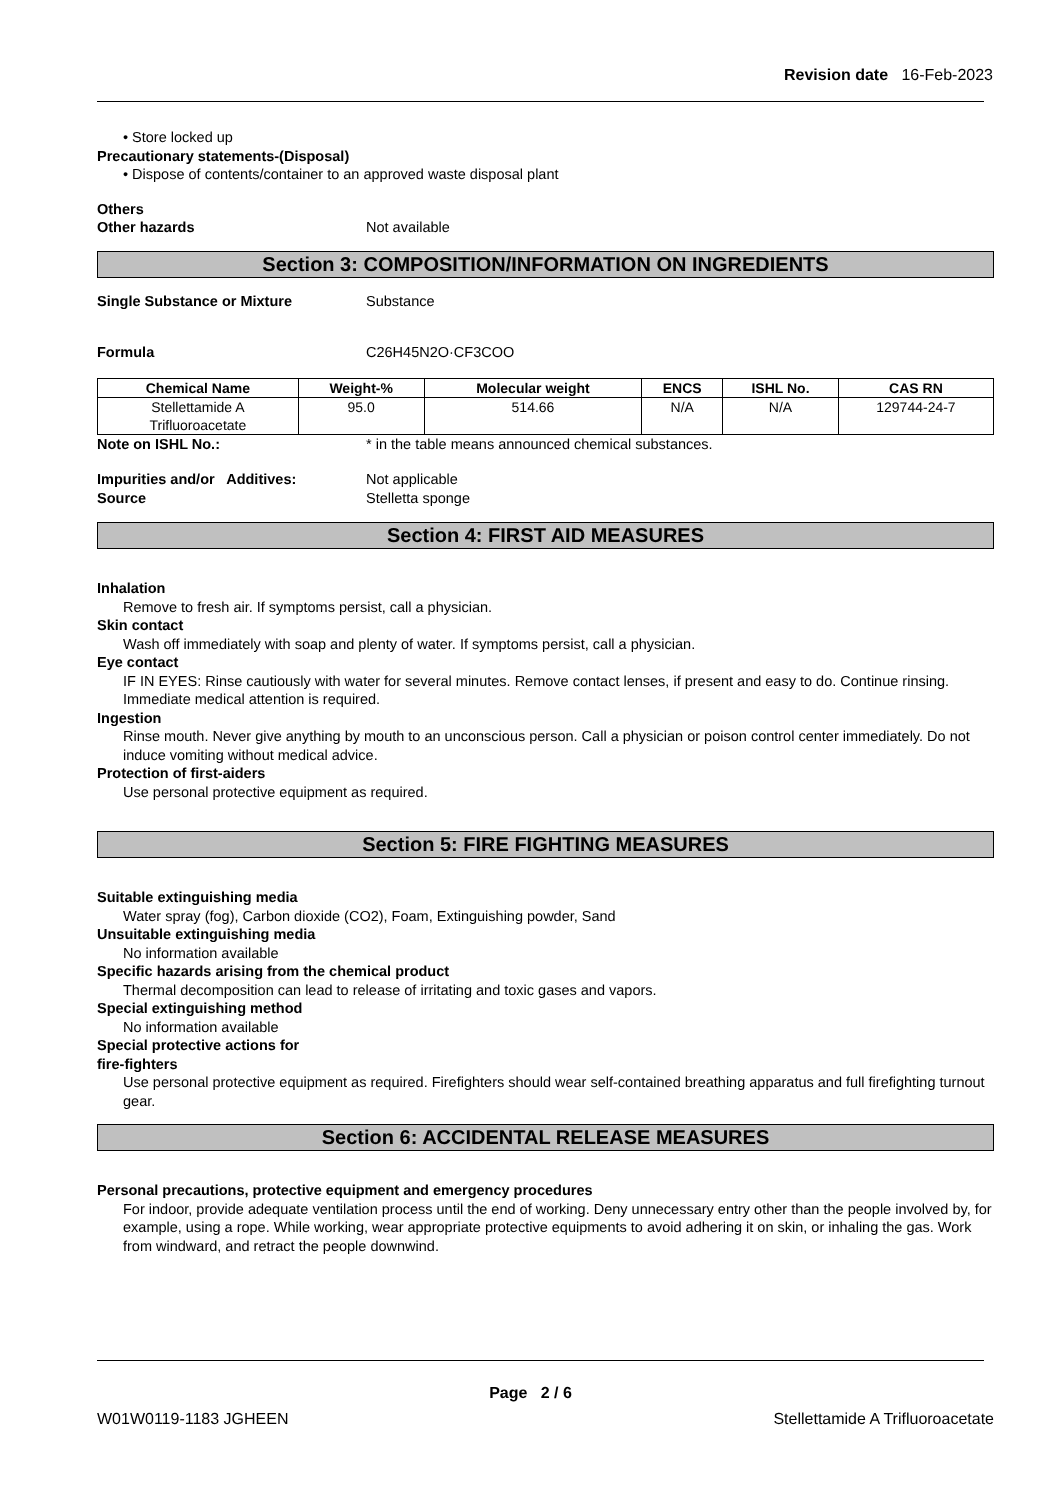Revision date 16-Feb-2023
• Store locked up
Precautionary statements-(Disposal)
• Dispose of contents/container to an approved waste disposal plant
Others
Other hazards Not available
Section 3: COMPOSITION/INFORMATION ON INGREDIENTS
Single Substance or Mixture Substance
Formula C26H45N2O·CF3COO
| Chemical Name | Weight-% | Molecular weight | ENCS | ISHL No. | CAS RN |
| --- | --- | --- | --- | --- | --- |
| Stellettamide A Trifluoroacetate | 95.0 | 514.66 | N/A | N/A | 129744-24-7 |
Note on ISHL No.: * in the table means announced chemical substances.
Impurities and/or Additives: Not applicable
Source Stelletta sponge
Section 4: FIRST AID MEASURES
Inhalation
Remove to fresh air. If symptoms persist, call a physician.
Skin contact
Wash off immediately with soap and plenty of water. If symptoms persist, call a physician.
Eye contact
IF IN EYES: Rinse cautiously with water for several minutes. Remove contact lenses, if present and easy to do. Continue rinsing. Immediate medical attention is required.
Ingestion
Rinse mouth. Never give anything by mouth to an unconscious person. Call a physician or poison control center immediately. Do not induce vomiting without medical advice.
Protection of first-aiders
Use personal protective equipment as required.
Section 5: FIRE FIGHTING MEASURES
Suitable extinguishing media
Water spray (fog), Carbon dioxide (CO2), Foam, Extinguishing powder, Sand
Unsuitable extinguishing media
No information available
Specific hazards arising from the chemical product
Thermal decomposition can lead to release of irritating and toxic gases and vapors.
Special extinguishing method
No information available
Special protective actions for
fire-fighters
Use personal protective equipment as required. Firefighters should wear self-contained breathing apparatus and full firefighting turnout gear.
Section 6: ACCIDENTAL RELEASE MEASURES
Personal precautions, protective equipment and emergency procedures
For indoor, provide adequate ventilation process until the end of working. Deny unnecessary entry other than the people involved by, for example, using a rope. While working, wear appropriate protective equipments to avoid adhering it on skin, or inhaling the gas. Work from windward, and retract the people downwind.
Page 2 / 6
W01W0119-1183 JGHEEN Stellettamide A Trifluoroacetate